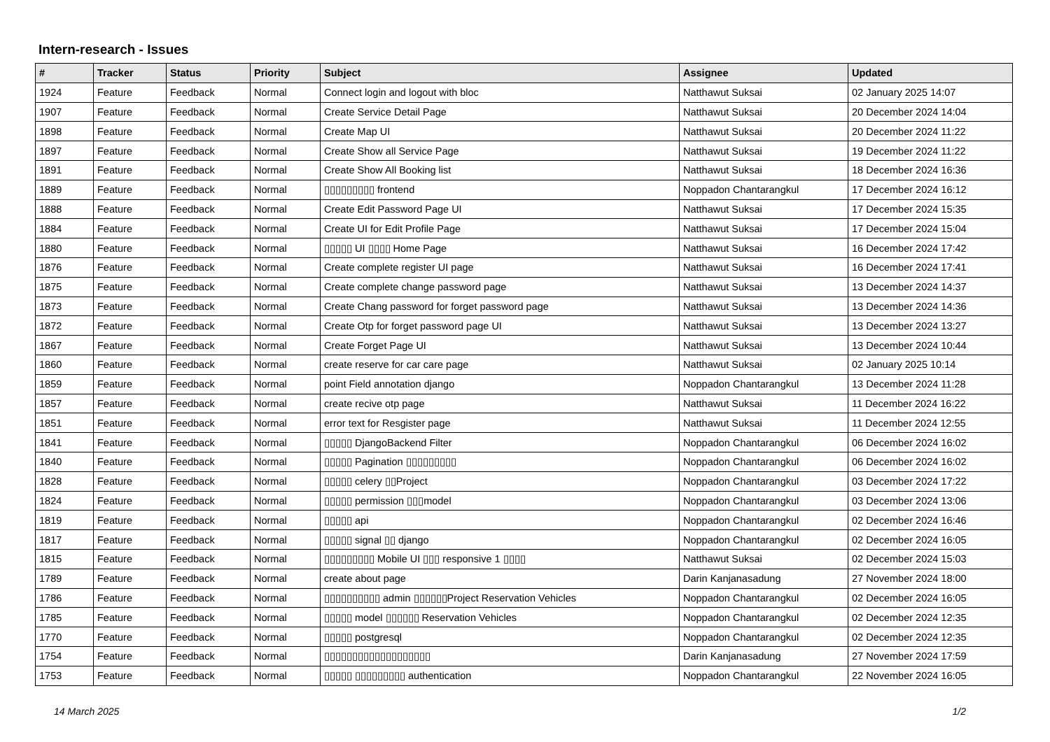Intern-research - Issues
| # | Tracker | Status | Priority | Subject | Assignee | Updated |
| --- | --- | --- | --- | --- | --- | --- |
| 1924 | Feature | Feedback | Normal | Connect login and logout with bloc | Natthawut Suksai | 02 January 2025 14:07 |
| 1907 | Feature | Feedback | Normal | Create Service Detail Page | Natthawut Suksai | 20 December 2024 14:04 |
| 1898 | Feature | Feedback | Normal | Create Map UI | Natthawut Suksai | 20 December 2024 11:22 |
| 1897 | Feature | Feedback | Normal | Create Show all Service Page | Natthawut Suksai | 19 December 2024 11:22 |
| 1891 | Feature | Feedback | Normal | Create Show All Booking list | Natthawut Suksai | 18 December 2024 16:36 |
| 1889 | Feature | Feedback | Normal | ▯▯▯▯▯▯▯▯▯ frontend | Noppadon Chantarangkul | 17 December 2024 16:12 |
| 1888 | Feature | Feedback | Normal | Create Edit Password Page UI | Natthawut Suksai | 17 December 2024 15:35 |
| 1884 | Feature | Feedback | Normal | Create UI for Edit Profile Page | Natthawut Suksai | 17 December 2024 15:04 |
| 1880 | Feature | Feedback | Normal | ▯▯▯▯▯ UI ▯▯▯▯ Home Page | Natthawut Suksai | 16 December 2024 17:42 |
| 1876 | Feature | Feedback | Normal | Create complete register UI page | Natthawut Suksai | 16 December 2024 17:41 |
| 1875 | Feature | Feedback | Normal | Create complete change password page | Natthawut Suksai | 13 December 2024 14:37 |
| 1873 | Feature | Feedback | Normal | Create Chang password for forget password page | Natthawut Suksai | 13 December 2024 14:36 |
| 1872 | Feature | Feedback | Normal | Create Otp for forget password page UI | Natthawut Suksai | 13 December 2024 13:27 |
| 1867 | Feature | Feedback | Normal | Create Forget Page UI | Natthawut Suksai | 13 December 2024 10:44 |
| 1860 | Feature | Feedback | Normal | create reserve for car care page | Natthawut Suksai | 02 January 2025 10:14 |
| 1859 | Feature | Feedback | Normal | point Field annotation django | Noppadon Chantarangkul | 13 December 2024 11:28 |
| 1857 | Feature | Feedback | Normal | create recive otp page | Natthawut Suksai | 11 December 2024 16:22 |
| 1851 | Feature | Feedback | Normal | error text for Resgister page | Natthawut Suksai | 11 December 2024 12:55 |
| 1841 | Feature | Feedback | Normal | ▯▯▯▯▯ DjangoBackend Filter | Noppadon Chantarangkul | 06 December 2024 16:02 |
| 1840 | Feature | Feedback | Normal | ▯▯▯▯▯ Pagination ▯▯▯▯▯▯▯▯▯ | Noppadon Chantarangkul | 06 December 2024 16:02 |
| 1828 | Feature | Feedback | Normal | ▯▯▯▯▯ celery ▯▯Project | Noppadon Chantarangkul | 03 December 2024 17:22 |
| 1824 | Feature | Feedback | Normal | ▯▯▯▯▯ permission ▯▯▯model | Noppadon Chantarangkul | 03 December 2024 13:06 |
| 1819 | Feature | Feedback | Normal | ▯▯▯▯▯ api | Noppadon Chantarangkul | 02 December 2024 16:46 |
| 1817 | Feature | Feedback | Normal | ▯▯▯▯▯ signal ▯▯ django | Noppadon Chantarangkul | 02 December 2024 16:05 |
| 1815 | Feature | Feedback | Normal | ▯▯▯▯▯▯▯▯▯ Mobile UI ▯▯▯ responsive 1 ▯▯▯▯ | Natthawut Suksai | 02 December 2024 15:03 |
| 1789 | Feature | Feedback | Normal | create about page | Darin Kanjanasadung | 27 November 2024 18:00 |
| 1786 | Feature | Feedback | Normal | ▯▯▯▯▯▯▯▯▯▯ admin ▯▯▯▯▯▯Project Reservation Vehicles | Noppadon Chantarangkul | 02 December 2024 16:05 |
| 1785 | Feature | Feedback | Normal | ▯▯▯▯▯ model ▯▯▯▯▯▯ Reservation Vehicles | Noppadon Chantarangkul | 02 December 2024 12:35 |
| 1770 | Feature | Feedback | Normal | ▯▯▯▯▯ postgresql | Noppadon Chantarangkul | 02 December 2024 12:35 |
| 1754 | Feature | Feedback | Normal | ▯▯▯▯▯▯▯▯▯▯▯▯▯▯▯▯▯▯▯ | Darin Kanjanasadung | 27 November 2024 17:59 |
| 1753 | Feature | Feedback | Normal | ▯▯▯▯▯ ▯▯▯▯▯▯▯▯▯ authentication | Noppadon Chantarangkul | 22 November 2024 16:05 |
14 March 2025 1/2